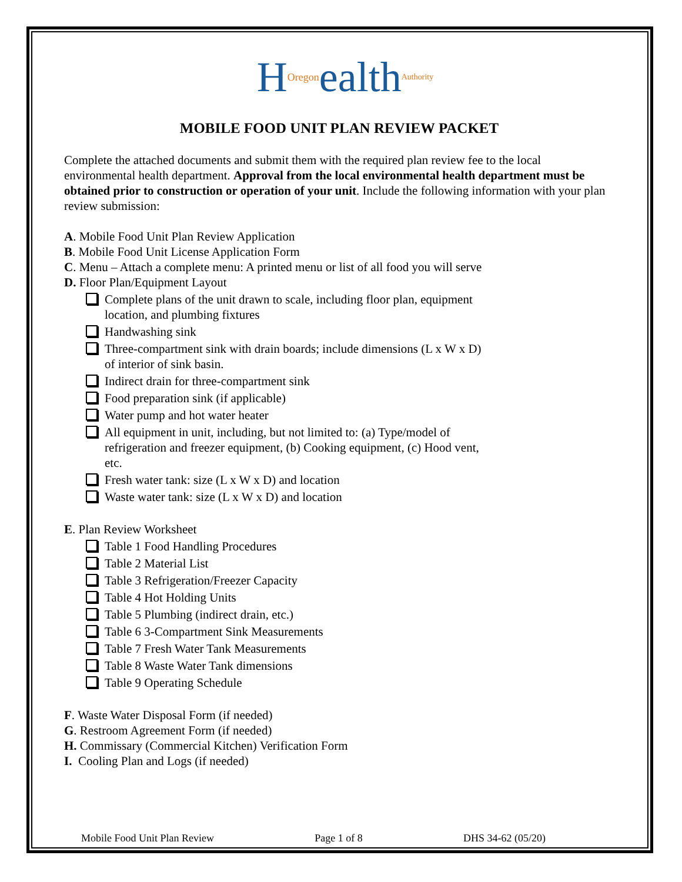HOregonealthAuthority
MOBILE FOOD UNIT PLAN REVIEW PACKET
Complete the attached documents and submit them with the required plan review fee to the local environmental health department. Approval from the local environmental health department must be obtained prior to construction or operation of your unit. Include the following information with your plan review submission:
A. Mobile Food Unit Plan Review Application
B. Mobile Food Unit License Application Form
C. Menu – Attach a complete menu: A printed menu or list of all food you will serve
D. Floor Plan/Equipment Layout
Complete plans of the unit drawn to scale, including floor plan, equipment location, and plumbing fixtures
Handwashing sink
Three-compartment sink with drain boards; include dimensions (L x W x D) of interior of sink basin.
Indirect drain for three-compartment sink
Food preparation sink (if applicable)
Water pump and hot water heater
All equipment in unit, including, but not limited to: (a) Type/model of refrigeration and freezer equipment, (b) Cooking equipment, (c) Hood vent, etc.
Fresh water tank: size (L x W x D) and location
Waste water tank: size (L x W x D) and location
E. Plan Review Worksheet
Table 1 Food Handling Procedures
Table 2 Material List
Table 3 Refrigeration/Freezer Capacity
Table 4 Hot Holding Units
Table 5 Plumbing (indirect drain, etc.)
Table 6 3-Compartment Sink Measurements
Table 7 Fresh Water Tank Measurements
Table 8 Waste Water Tank dimensions
Table 9 Operating Schedule
F. Waste Water Disposal Form (if needed)
G. Restroom Agreement Form (if needed)
H. Commissary (Commercial Kitchen) Verification Form
I. Cooling Plan and Logs (if needed)
Mobile Food Unit Plan Review Page 1 of 8 DHS 34-62 (05/20)